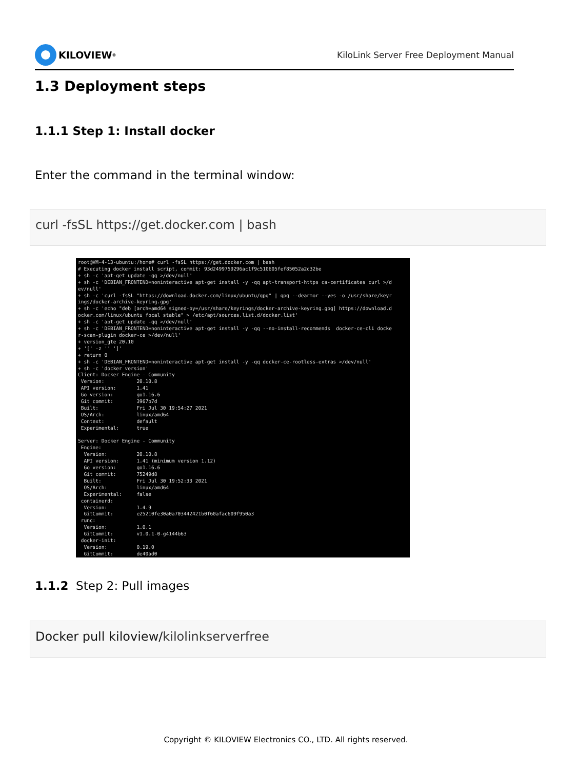KILOVIEW<sup>®</sup>
KiloLink Server Free Deployment Manual
1.3 Deployment steps
1.1.1 Step 1: Install docker
Enter the command in the terminal window:
curl -fsSL https://get.docker.com | bash
root@VM-4-13-ubuntu:/home# curl -fsSL https://get.docker.com | bash
# Executing docker install script, commit: 93d2499759296ac1f9c510605fef85052a2c32be
+ sh -c 'apt-get update -qq >/dev/null'
+ sh -c 'DEBIAN_FRONTEND=noninteractive apt-get install -y -qq apt-transport-https ca-certificates curl >/d
ev/null'
+ sh -c 'curl -fsSL "https://download.docker.com/linux/ubuntu/gpg" | gpg --dearmor --yes -o /usr/share/keyr
ings/docker-archive-keyring.gpg'
+ sh -c 'echo "deb [arch=amd64 signed-by=/usr/share/keyrings/docker-archive-keyring.gpg] https://download.d
ocker.com/linux/ubuntu focal stable" > /etc/apt/sources.list.d/docker.list'
+ sh -c 'apt-get update -qq >/dev/null'
+ sh -c 'DEBIAN_FRONTEND=noninteractive apt-get install -y -qq --no-install-recommends  docker-ce-cli docke
r-scan-plugin docker-ce >/dev/null'
+ version_gte 20.10
+ '[' -z '' ']'
+ return 0
+ sh -c 'DEBIAN_FRONTEND=noninteractive apt-get install -y -qq docker-ce-rootless-extras >/dev/null'
+ sh -c 'docker version'
Client: Docker Engine - Community
 Version:           20.10.8
 API version:       1.41
 Go version:        go1.16.6
 Git commit:        3967b7d
 Built:             Fri Jul 30 19:54:27 2021
 OS/Arch:           linux/amd64
 Context:           default
 Experimental:      true

Server: Docker Engine - Community
 Engine:
  Version:          20.10.8
  API version:      1.41 (minimum version 1.12)
  Go version:       go1.16.6
  Git commit:       75249d8
  Built:            Fri Jul 30 19:52:33 2021
  OS/Arch:          linux/amd64
  Experimental:     false
 containerd:
  Version:          1.4.9
  GitCommit:        e25210fe30a0a703442421b0f60afac609f950a3
 runc:
  Version:          1.0.1
  GitCommit:        v1.0.1-0-g4144b63
 docker-init:
  Version:          0.19.0
  GitCommit:        de40ad0
1.1.2 Step 2: Pull images
Docker pull kiloview/kilolinkserverfree
Copyright © KILOVIEW Electronics CO., LTD. All rights reserved.